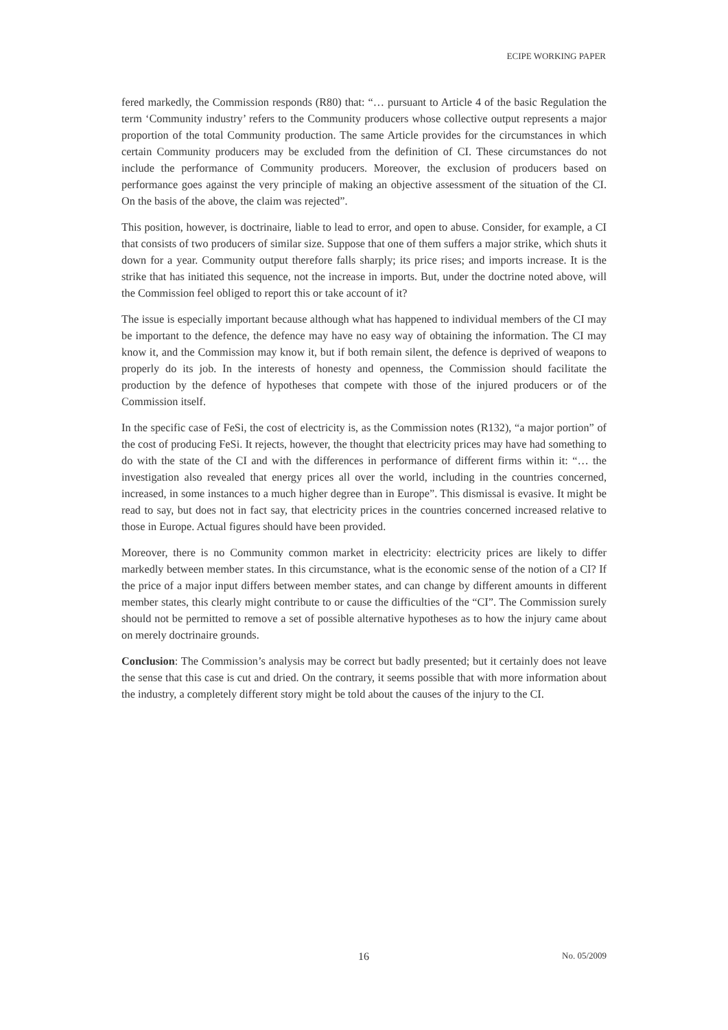ECIPE WORKING PAPER
fered markedly, the Commission responds (R80) that: “… pursuant to Article 4 of the basic Regulation the term ‘Community industry’ refers to the Community producers whose collective output represents a major proportion of the total Community production. The same Article provides for the circumstances in which certain Community producers may be excluded from the definition of CI. These circumstances do not include the performance of Community producers. Moreover, the exclusion of producers based on performance goes against the very principle of making an objective assessment of the situation of the CI. On the basis of the above, the claim was rejected”.
This position, however, is doctrinaire, liable to lead to error, and open to abuse. Consider, for example, a CI that consists of two producers of similar size. Suppose that one of them suffers a major strike, which shuts it down for a year. Community output therefore falls sharply; its price rises; and imports increase. It is the strike that has initiated this sequence, not the increase in imports. But, under the doctrine noted above, will the Commission feel obliged to report this or take account of it?
The issue is especially important because although what has happened to individual members of the CI may be important to the defence, the defence may have no easy way of obtaining the information. The CI may know it, and the Commission may know it, but if both remain silent, the defence is deprived of weapons to properly do its job. In the interests of honesty and openness, the Commission should facilitate the production by the defence of hypotheses that compete with those of the injured producers or of the Commission itself.
In the specific case of FeSi, the cost of electricity is, as the Commission notes (R132), “a major portion” of the cost of producing FeSi. It rejects, however, the thought that electricity prices may have had something to do with the state of the CI and with the differences in performance of different firms within it: “… the investigation also revealed that energy prices all over the world, including in the countries concerned, increased, in some instances to a much higher degree than in Europe”. This dismissal is evasive. It might be read to say, but does not in fact say, that electricity prices in the countries concerned increased relative to those in Europe. Actual figures should have been provided.
Moreover, there is no Community common market in electricity: electricity prices are likely to differ markedly between member states. In this circumstance, what is the economic sense of the notion of a CI? If the price of a major input differs between member states, and can change by different amounts in different member states, this clearly might contribute to or cause the difficulties of the “CI”. The Commission surely should not be permitted to remove a set of possible alternative hypotheses as to how the injury came about on merely doctrinaire grounds.
Conclusion: The Commission’s analysis may be correct but badly presented; but it certainly does not leave the sense that this case is cut and dried. On the contrary, it seems possible that with more information about the industry, a completely different story might be told about the causes of the injury to the CI.
16 No. 05/2009